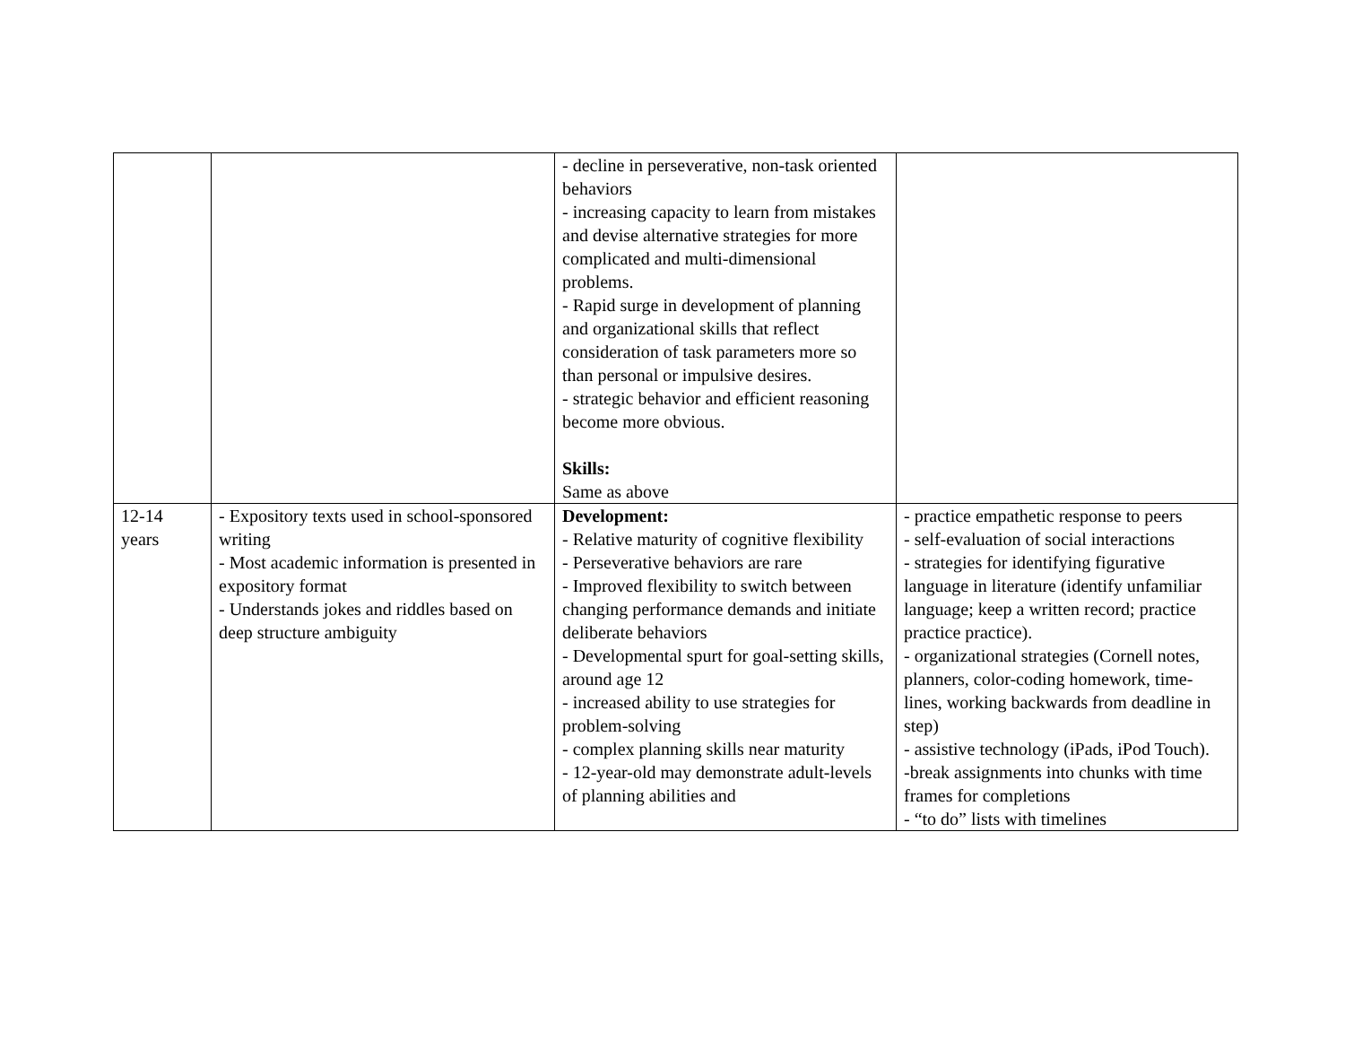| | | - decline in perseverative, non-task oriented behaviors - increasing capacity to learn from mistakes and devise alternative strategies for more complicated and multi-dimensional problems. - Rapid surge in development of planning and organizational skills that reflect consideration of task parameters more so than personal or impulsive desires. - strategic behavior and efficient reasoning become more obvious. Skills: Same as above | |
| 12-14 years | - Expository texts used in school-sponsored writing - Most academic information is presented in expository format - Understands jokes and riddles based on deep structure ambiguity | Development: - Relative maturity of cognitive flexibility - Perseverative behaviors are rare - Improved flexibility to switch between changing performance demands and initiate deliberate behaviors - Developmental spurt for goal-setting skills, around age 12 - increased ability to use strategies for problem-solving - complex planning skills near maturity - 12-year-old may demonstrate adult-levels of planning abilities and | - practice empathetic response to peers - self-evaluation of social interactions - strategies for identifying figurative language in literature (identify unfamiliar language; keep a written record; practice practice practice). - organizational strategies (Cornell notes, planners, color-coding homework, time-lines, working backwards from deadline in step) - assistive technology (iPads, iPod Touch). -break assignments into chunks with time frames for completions - “to do” lists with timelines |